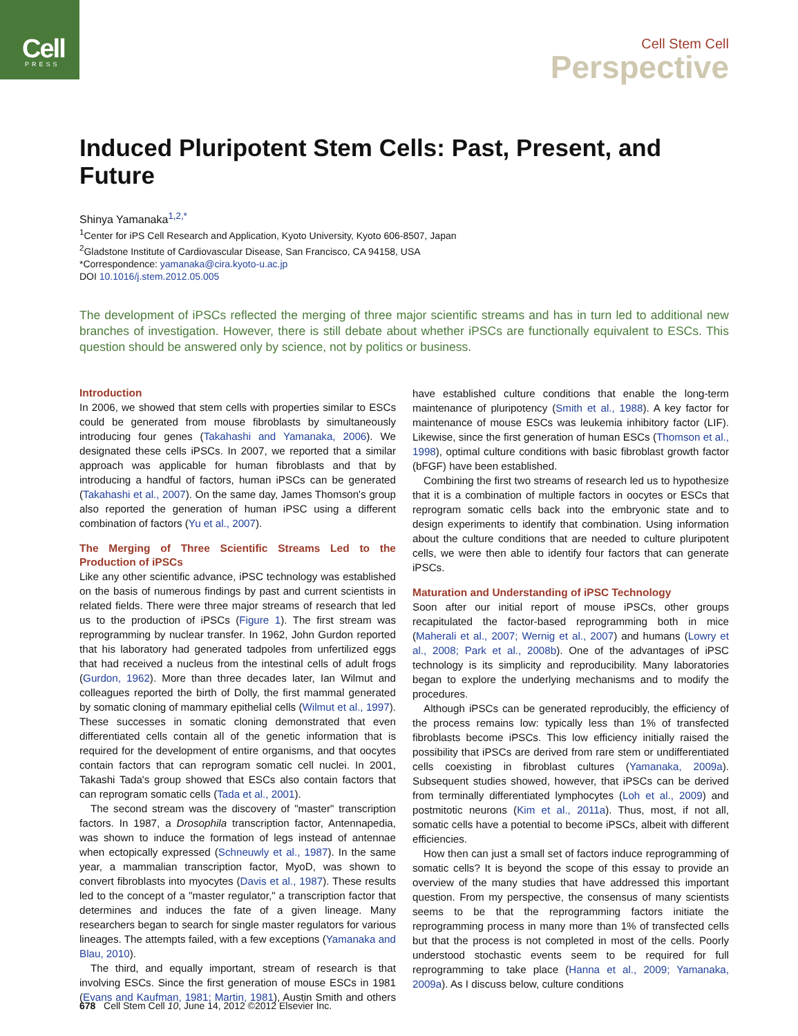Cell
PRESS
Cell Stem Cell
Perspective
Induced Pluripotent Stem Cells: Past, Present, and Future
Shinya Yamanaka<sup>1,2,*</sup>
<sup>1</sup> Center for iPS Cell Research and Application, Kyoto University, Kyoto 606-8507, Japan
<sup>2</sup> Gladstone Institute of Cardiovascular Disease, San Francisco, CA 94158, USA
*Correspondence: yamanaka@cira.kyoto-u.ac.jp
DOI 10.1016/j.stem.2012.05.005
The development of iPSCs reflected the merging of three major scientific streams and has in turn led to additional new branches of investigation. However, there is still debate about whether iPSCs are functionally equivalent to ESCs. This question should be answered only by science, not by politics or business.
Introduction
In 2006, we showed that stem cells with properties similar to ESCs could be generated from mouse fibroblasts by simultaneously introducing four genes (Takahashi and Yamanaka, 2006). We designated these cells iPSCs. In 2007, we reported that a similar approach was applicable for human fibroblasts and that by introducing a handful of factors, human iPSCs can be generated (Takahashi et al., 2007). On the same day, James Thomson's group also reported the generation of human iPSC using a different combination of factors (Yu et al., 2007).
The Merging of Three Scientific Streams Led to the Production of iPSCs
Like any other scientific advance, iPSC technology was established on the basis of numerous findings by past and current scientists in related fields. There were three major streams of research that led us to the production of iPSCs (Figure 1). The first stream was reprogramming by nuclear transfer. In 1962, John Gurdon reported that his laboratory had generated tadpoles from unfertilized eggs that had received a nucleus from the intestinal cells of adult frogs (Gurdon, 1962). More than three decades later, Ian Wilmut and colleagues reported the birth of Dolly, the first mammal generated by somatic cloning of mammary epithelial cells (Wilmut et al., 1997). These successes in somatic cloning demonstrated that even differentiated cells contain all of the genetic information that is required for the development of entire organisms, and that oocytes contain factors that can reprogram somatic cell nuclei. In 2001, Takashi Tada's group showed that ESCs also contain factors that can reprogram somatic cells (Tada et al., 2001).
The second stream was the discovery of "master" transcription factors. In 1987, a Drosophila transcription factor, Antennapedia, was shown to induce the formation of legs instead of antennae when ectopically expressed (Schneuwly et al., 1987). In the same year, a mammalian transcription factor, MyoD, was shown to convert fibroblasts into myocytes (Davis et al., 1987). These results led to the concept of a "master regulator," a transcription factor that determines and induces the fate of a given lineage. Many researchers began to search for single master regulators for various lineages. The attempts failed, with a few exceptions (Yamanaka and Blau, 2010).
The third, and equally important, stream of research is that involving ESCs. Since the first generation of mouse ESCs in 1981 (Evans and Kaufman, 1981; Martin, 1981), Austin Smith and others have established culture conditions that enable the long-term maintenance of pluripotency (Smith et al., 1988). A key factor for maintenance of mouse ESCs was leukemia inhibitory factor (LIF). Likewise, since the first generation of human ESCs (Thomson et al., 1998), optimal culture conditions with basic fibroblast growth factor (bFGF) have been established.
Combining the first two streams of research led us to hypothesize that it is a combination of multiple factors in oocytes or ESCs that reprogram somatic cells back into the embryonic state and to design experiments to identify that combination. Using information about the culture conditions that are needed to culture pluripotent cells, we were then able to identify four factors that can generate iPSCs.
Maturation and Understanding of iPSC Technology
Soon after our initial report of mouse iPSCs, other groups recapitulated the factor-based reprogramming both in mice (Maherali et al., 2007; Wernig et al., 2007) and humans (Lowry et al., 2008; Park et al., 2008b). One of the advantages of iPSC technology is its simplicity and reproducibility. Many laboratories began to explore the underlying mechanisms and to modify the procedures.
Although iPSCs can be generated reproducibly, the efficiency of the process remains low: typically less than 1% of transfected fibroblasts become iPSCs. This low efficiency initially raised the possibility that iPSCs are derived from rare stem or undifferentiated cells coexisting in fibroblast cultures (Yamanaka, 2009a). Subsequent studies showed, however, that iPSCs can be derived from terminally differentiated lymphocytes (Loh et al., 2009) and postmitotic neurons (Kim et al., 2011a). Thus, most, if not all, somatic cells have a potential to become iPSCs, albeit with different efficiencies.
How then can just a small set of factors induce reprogramming of somatic cells? It is beyond the scope of this essay to provide an overview of the many studies that have addressed this important question. From my perspective, the consensus of many scientists seems to be that the reprogramming factors initiate the reprogramming process in many more than 1% of transfected cells but that the process is not completed in most of the cells. Poorly understood stochastic events seem to be required for full reprogramming to take place (Hanna et al., 2009; Yamanaka, 2009a). As I discuss below, culture conditions
678 Cell Stem Cell 10, June 14, 2012 ©2012 Elsevier Inc.